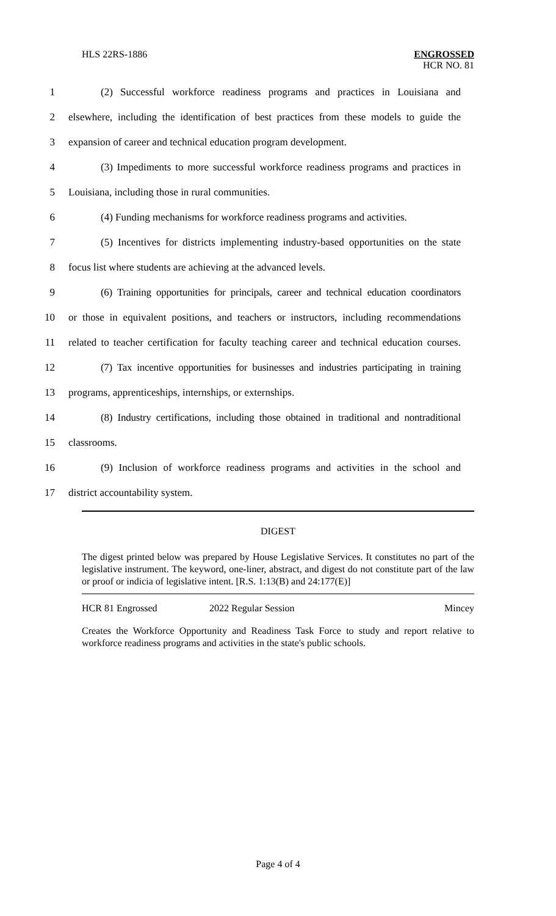HLS 22RS-1886
ENGROSSED
HCR NO. 81
1 (2) Successful workforce readiness programs and practices in Louisiana and
2 elsewhere, including the identification of best practices from these models to guide the
3 expansion of career and technical education program development.
4 (3) Impediments to more successful workforce readiness programs and practices in
5 Louisiana, including those in rural communities.
6 (4) Funding mechanisms for workforce readiness programs and activities.
7 (5) Incentives for districts implementing industry-based opportunities on the state
8 focus list where students are achieving at the advanced levels.
9 (6) Training opportunities for principals, career and technical education coordinators
10 or those in equivalent positions, and teachers or instructors, including recommendations
11 related to teacher certification for faculty teaching career and technical education courses.
12 (7) Tax incentive opportunities for businesses and industries participating in training
13 programs, apprenticeships, internships, or externships.
14 (8) Industry certifications, including those obtained in traditional and nontraditional
15 classrooms.
16 (9) Inclusion of workforce readiness programs and activities in the school and
17 district accountability system.
DIGEST
The digest printed below was prepared by House Legislative Services. It constitutes no part of the legislative instrument. The keyword, one-liner, abstract, and digest do not constitute part of the law or proof or indicia of legislative intent. [R.S. 1:13(B) and 24:177(E)]
HCR 81 Engrossed 2022 Regular Session Mincey
Creates the Workforce Opportunity and Readiness Task Force to study and report relative to workforce readiness programs and activities in the state's public schools.
Page 4 of 4